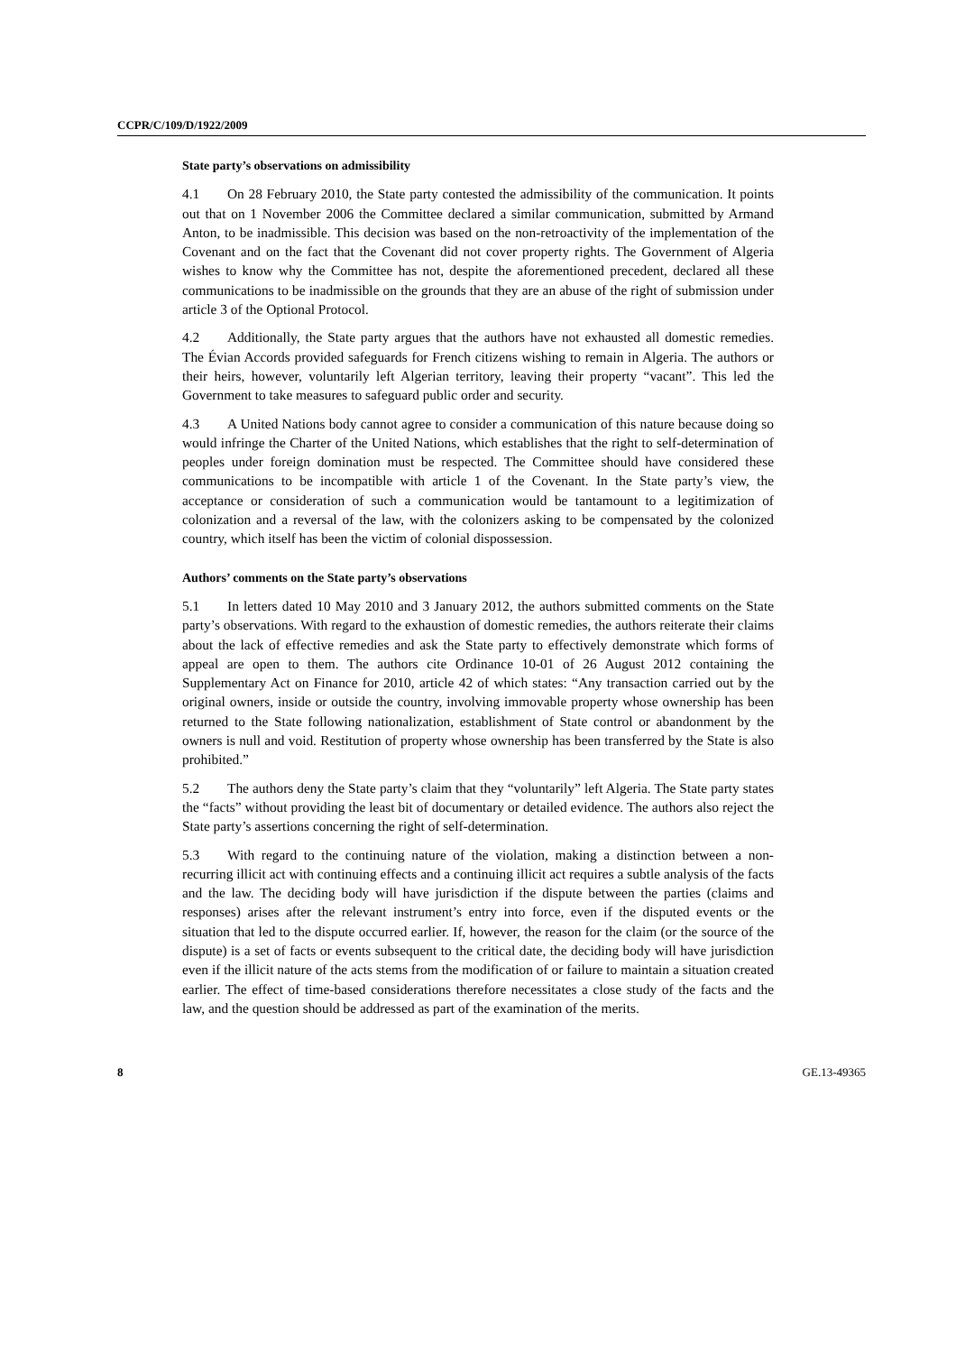CCPR/C/109/D/1922/2009
State party’s observations on admissibility
4.1 On 28 February 2010, the State party contested the admissibility of the communication. It points out that on 1 November 2006 the Committee declared a similar communication, submitted by Armand Anton, to be inadmissible. This decision was based on the non-retroactivity of the implementation of the Covenant and on the fact that the Covenant did not cover property rights. The Government of Algeria wishes to know why the Committee has not, despite the aforementioned precedent, declared all these communications to be inadmissible on the grounds that they are an abuse of the right of submission under article 3 of the Optional Protocol.
4.2 Additionally, the State party argues that the authors have not exhausted all domestic remedies. The Évian Accords provided safeguards for French citizens wishing to remain in Algeria. The authors or their heirs, however, voluntarily left Algerian territory, leaving their property “vacant”. This led the Government to take measures to safeguard public order and security.
4.3 A United Nations body cannot agree to consider a communication of this nature because doing so would infringe the Charter of the United Nations, which establishes that the right to self-determination of peoples under foreign domination must be respected. The Committee should have considered these communications to be incompatible with article 1 of the Covenant. In the State party’s view, the acceptance or consideration of such a communication would be tantamount to a legitimization of colonization and a reversal of the law, with the colonizers asking to be compensated by the colonized country, which itself has been the victim of colonial dispossession.
Authors’ comments on the State party’s observations
5.1 In letters dated 10 May 2010 and 3 January 2012, the authors submitted comments on the State party’s observations. With regard to the exhaustion of domestic remedies, the authors reiterate their claims about the lack of effective remedies and ask the State party to effectively demonstrate which forms of appeal are open to them. The authors cite Ordinance 10-01 of 26 August 2012 containing the Supplementary Act on Finance for 2010, article 42 of which states: “Any transaction carried out by the original owners, inside or outside the country, involving immovable property whose ownership has been returned to the State following nationalization, establishment of State control or abandonment by the owners is null and void. Restitution of property whose ownership has been transferred by the State is also prohibited.”
5.2 The authors deny the State party’s claim that they “voluntarily” left Algeria. The State party states the “facts” without providing the least bit of documentary or detailed evidence. The authors also reject the State party’s assertions concerning the right of self-determination.
5.3 With regard to the continuing nature of the violation, making a distinction between a non-recurring illicit act with continuing effects and a continuing illicit act requires a subtle analysis of the facts and the law. The deciding body will have jurisdiction if the dispute between the parties (claims and responses) arises after the relevant instrument’s entry into force, even if the disputed events or the situation that led to the dispute occurred earlier. If, however, the reason for the claim (or the source of the dispute) is a set of facts or events subsequent to the critical date, the deciding body will have jurisdiction even if the illicit nature of the acts stems from the modification of or failure to maintain a situation created earlier. The effect of time-based considerations therefore necessitates a close study of the facts and the law, and the question should be addressed as part of the examination of the merits.
8 GE.13-49365